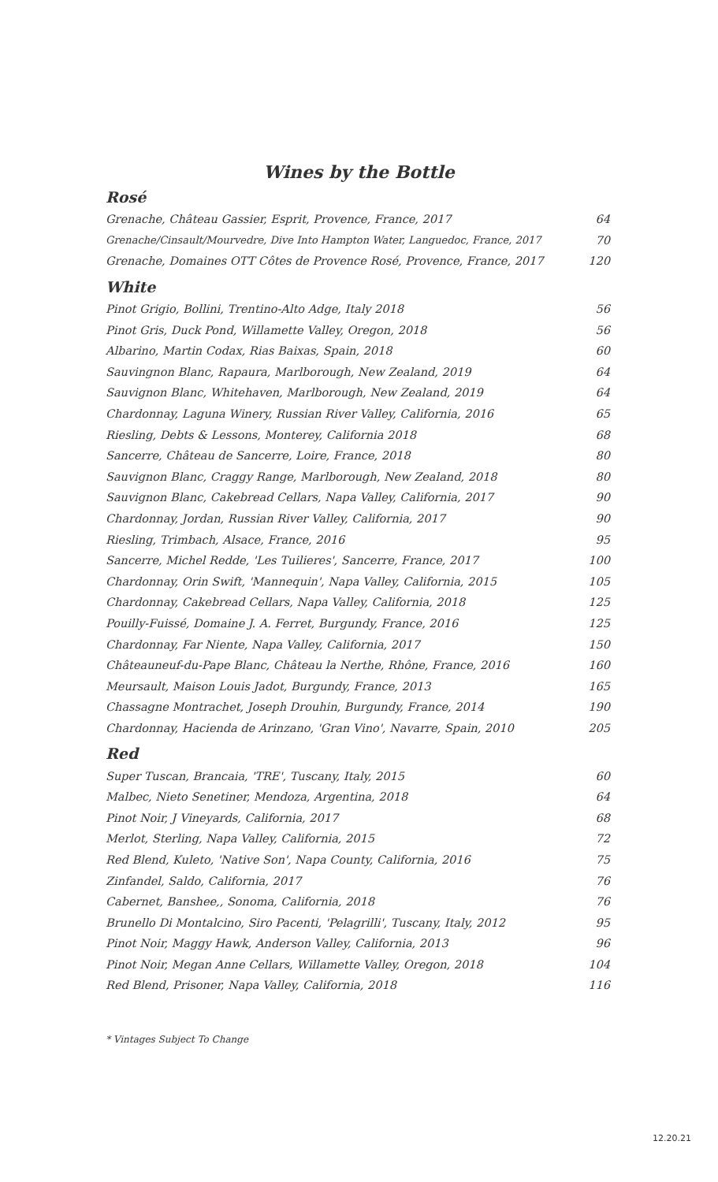Wines by the Bottle
Rosé
| Grenache, Château Gassier, Esprit, Provence, France, 2017 | 64 |
| Grenache/Cinsault/Mourvedre, Dive Into Hampton Water, Languedoc, France, 2017 | 70 |
| Grenache, Domaines OTT Côtes de Provence Rosé, Provence, France, 2017 | 120 |
White
| Pinot Grigio, Bollini, Trentino-Alto Adge, Italy 2018 | 56 |
| Pinot Gris, Duck Pond, Willamette Valley, Oregon, 2018 | 56 |
| Albarino, Martin Codax, Rias Baixas, Spain, 2018 | 60 |
| Sauvingnon Blanc, Rapaura, Marlborough, New Zealand, 2019 | 64 |
| Sauvignon Blanc, Whitehaven, Marlborough, New Zealand, 2019 | 64 |
| Chardonnay, Laguna Winery, Russian River Valley, California, 2016 | 65 |
| Riesling, Debts & Lessons, Monterey, California 2018 | 68 |
| Sancerre, Château de Sancerre, Loire, France, 2018 | 80 |
| Sauvignon Blanc, Craggy Range, Marlborough, New Zealand, 2018 | 80 |
| Sauvignon Blanc, Cakebread Cellars, Napa Valley, California, 2017 | 90 |
| Chardonnay, Jordan, Russian River Valley, California, 2017 | 90 |
| Riesling, Trimbach, Alsace, France, 2016 | 95 |
| Sancerre, Michel Redde, 'Les Tuilieres', Sancerre, France, 2017 | 100 |
| Chardonnay, Orin Swift, 'Mannequin', Napa Valley, California, 2015 | 105 |
| Chardonnay, Cakebread Cellars, Napa Valley, California, 2018 | 125 |
| Pouilly-Fuissé, Domaine J. A. Ferret, Burgundy, France, 2016 | 125 |
| Chardonnay, Far Niente, Napa Valley, California, 2017 | 150 |
| Châteauneuf-du-Pape Blanc, Château la Nerthe, Rhône, France, 2016 | 160 |
| Meursault, Maison Louis Jadot, Burgundy, France, 2013 | 165 |
| Chassagne Montrachet, Joseph Drouhin, Burgundy, France, 2014 | 190 |
| Chardonnay, Hacienda de Arinzano, 'Gran Vino', Navarre, Spain, 2010 | 205 |
Red
| Super Tuscan, Brancaia, 'TRE', Tuscany, Italy, 2015 | 60 |
| Malbec, Nieto Senetiner, Mendoza, Argentina, 2018 | 64 |
| Pinot Noir, J Vineyards, California, 2017 | 68 |
| Merlot, Sterling, Napa Valley, California, 2015 | 72 |
| Red Blend, Kuleto, 'Native Son', Napa County, California, 2016 | 75 |
| Zinfandel, Saldo, California, 2017 | 76 |
| Cabernet, Banshee,, Sonoma, California, 2018 | 76 |
| Brunello Di Montalcino, Siro Pacenti, 'Pelagrilli', Tuscany, Italy, 2012 | 95 |
| Pinot Noir, Maggy Hawk, Anderson Valley, California, 2013 | 96 |
| Pinot Noir, Megan Anne Cellars, Willamette Valley, Oregon, 2018 | 104 |
| Red Blend, Prisoner, Napa Valley, California, 2018 | 116 |
* Vintages Subject To Change
12.20.21